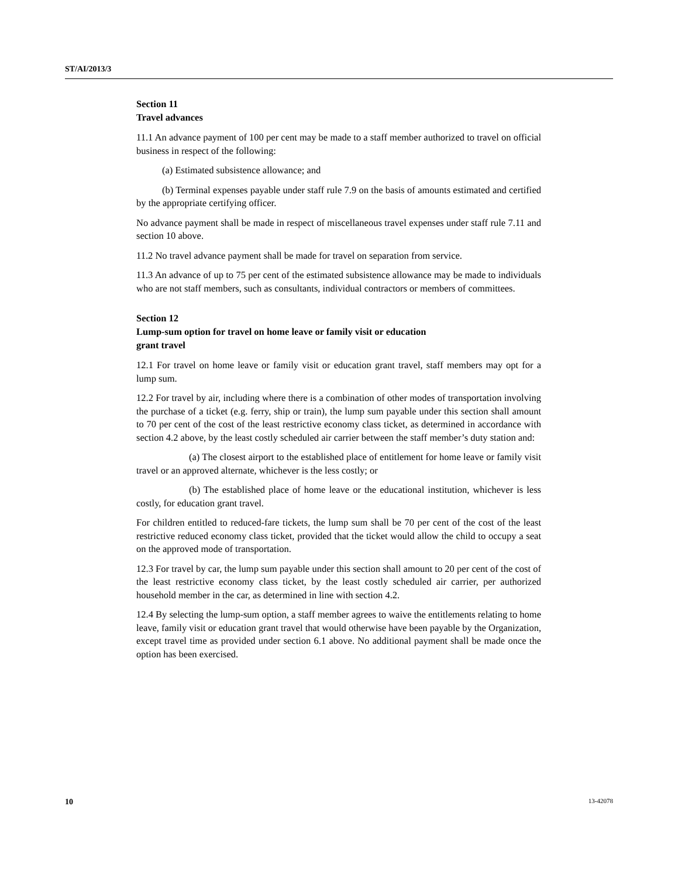ST/AI/2013/3
Section 11
Travel advances
11.1 An advance payment of 100 per cent may be made to a staff member authorized to travel on official business in respect of the following:
(a) Estimated subsistence allowance; and
(b) Terminal expenses payable under staff rule 7.9 on the basis of amounts estimated and certified by the appropriate certifying officer.
No advance payment shall be made in respect of miscellaneous travel expenses under staff rule 7.11 and section 10 above.
11.2 No travel advance payment shall be made for travel on separation from service.
11.3 An advance of up to 75 per cent of the estimated subsistence allowance may be made to individuals who are not staff members, such as consultants, individual contractors or members of committees.
Section 12
Lump-sum option for travel on home leave or family visit or education
grant travel
12.1 For travel on home leave or family visit or education grant travel, staff members may opt for a lump sum.
12.2 For travel by air, including where there is a combination of other modes of transportation involving the purchase of a ticket (e.g. ferry, ship or train), the lump sum payable under this section shall amount to 70 per cent of the cost of the least restrictive economy class ticket, as determined in accordance with section 4.2 above, by the least costly scheduled air carrier between the staff member’s duty station and:
(a) The closest airport to the established place of entitlement for home leave or family visit travel or an approved alternate, whichever is the less costly; or
(b) The established place of home leave or the educational institution, whichever is less costly, for education grant travel.
For children entitled to reduced-fare tickets, the lump sum shall be 70 per cent of the cost of the least restrictive reduced economy class ticket, provided that the ticket would allow the child to occupy a seat on the approved mode of transportation.
12.3 For travel by car, the lump sum payable under this section shall amount to 20 per cent of the cost of the least restrictive economy class ticket, by the least costly scheduled air carrier, per authorized household member in the car, as determined in line with section 4.2.
12.4 By selecting the lump-sum option, a staff member agrees to waive the entitlements relating to home leave, family visit or education grant travel that would otherwise have been payable by the Organization, except travel time as provided under section 6.1 above. No additional payment shall be made once the option has been exercised.
10 13-42078